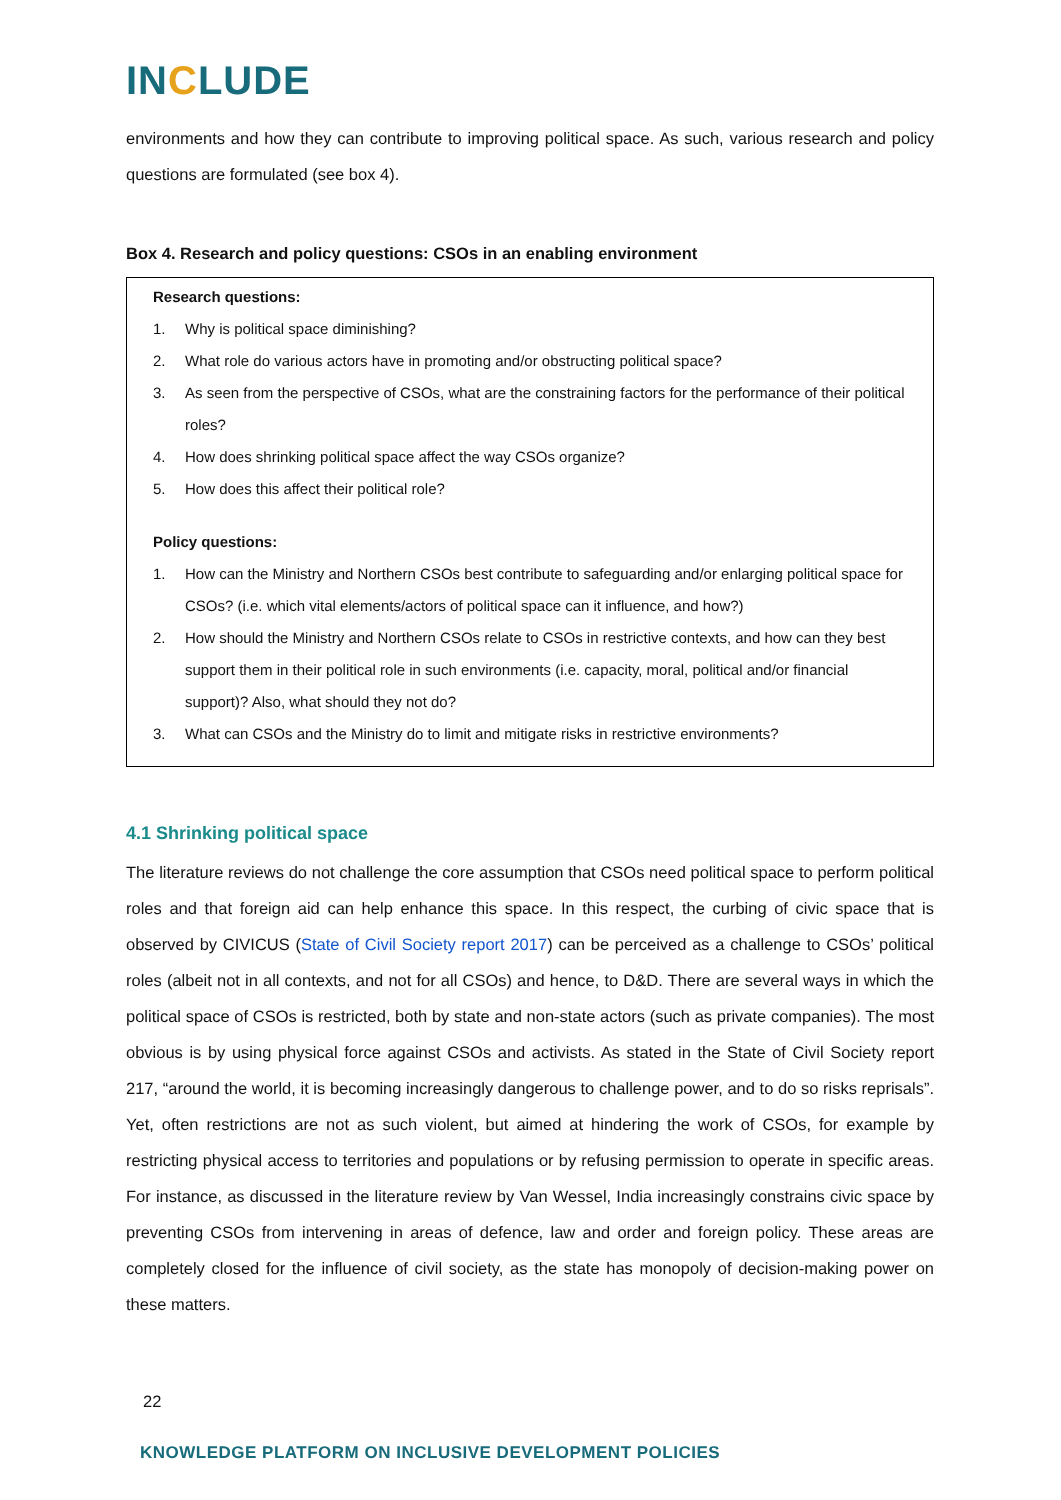INCLUDE
environments and how they can contribute to improving political space. As such, various research and policy questions are formulated (see box 4).
Box 4. Research and policy questions: CSOs in an enabling environment
Research questions:
1. Why is political space diminishing?
2. What role do various actors have in promoting and/or obstructing political space?
3. As seen from the perspective of CSOs, what are the constraining factors for the performance of their political roles?
4. How does shrinking political space affect the way CSOs organize?
5. How does this affect their political role?
Policy questions:
1. How can the Ministry and Northern CSOs best contribute to safeguarding and/or enlarging political space for CSOs? (i.e. which vital elements/actors of political space can it influence, and how?)
2. How should the Ministry and Northern CSOs relate to CSOs in restrictive contexts, and how can they best support them in their political role in such environments (i.e. capacity, moral, political and/or financial support)? Also, what should they not do?
3. What can CSOs and the Ministry do to limit and mitigate risks in restrictive environments?
4.1 Shrinking political space
The literature reviews do not challenge the core assumption that CSOs need political space to perform political roles and that foreign aid can help enhance this space. In this respect, the curbing of civic space that is observed by CIVICUS (State of Civil Society report 2017) can be perceived as a challenge to CSOs’ political roles (albeit not in all contexts, and not for all CSOs) and hence, to D&D. There are several ways in which the political space of CSOs is restricted, both by state and non-state actors (such as private companies). The most obvious is by using physical force against CSOs and activists. As stated in the State of Civil Society report 217, “around the world, it is becoming increasingly dangerous to challenge power, and to do so risks reprisals”. Yet, often restrictions are not as such violent, but aimed at hindering the work of CSOs, for example by restricting physical access to territories and populations or by refusing permission to operate in specific areas. For instance, as discussed in the literature review by Van Wessel, India increasingly constrains civic space by preventing CSOs from intervening in areas of defence, law and order and foreign policy. These areas are completely closed for the influence of civil society, as the state has monopoly of decision-making power on these matters.
22
KNOWLEDGE PLATFORM ON INCLUSIVE DEVELOPMENT POLICIES